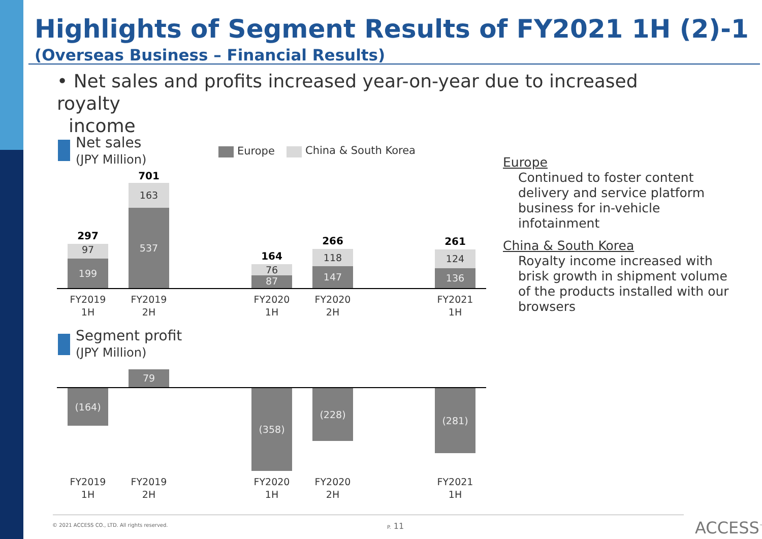Highlights of Segment Results of FY2021 1H (2)-1
(Overseas Business – Financial Results)
• Net sales and profits increased year-on-year due to increased royalty
income
Net sales
(JPY Million)
Europe China & South Korea
297
97
199
701
163
537
164
76
87
266
118
147
261
124
136
FY2019
1H
FY2019
2H
FY2020
1H
FY2020
2H
FY2021
1H
Segment profit
(JPY Million)
79
(164) (358) (228) (281)
FY2019
1H
FY2019
2H
FY2020
1H
FY2020
2H
FY2021
1H
Europe
Continued to foster content delivery and service platform business for in-vehicle infotainment
China & South Korea
Royalty income increased with brisk growth in shipment volume of the products installed with our browsers
© 2021 ACCESS CO., LTD. All rights reserved.
P. 11 ACCESS<sup>™</sup>